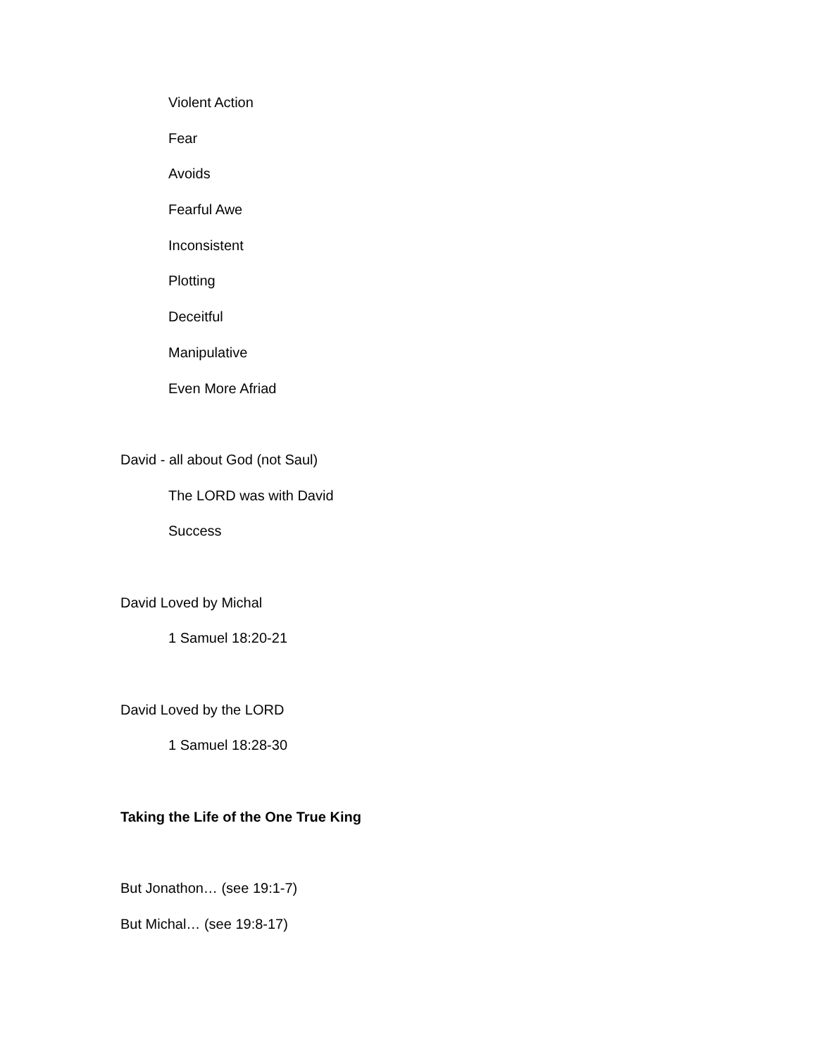Violent Action
Fear
Avoids
Fearful Awe
Inconsistent
Plotting
Deceitful
Manipulative
Even More Afriad
David - all about God (not Saul)
The LORD was with David
Success
David Loved by Michal
1 Samuel 18:20-21
David Loved by the LORD
1 Samuel 18:28-30
Taking the Life of the One True King
But Jonathon… (see 19:1-7)
But Michal… (see 19:8-17)